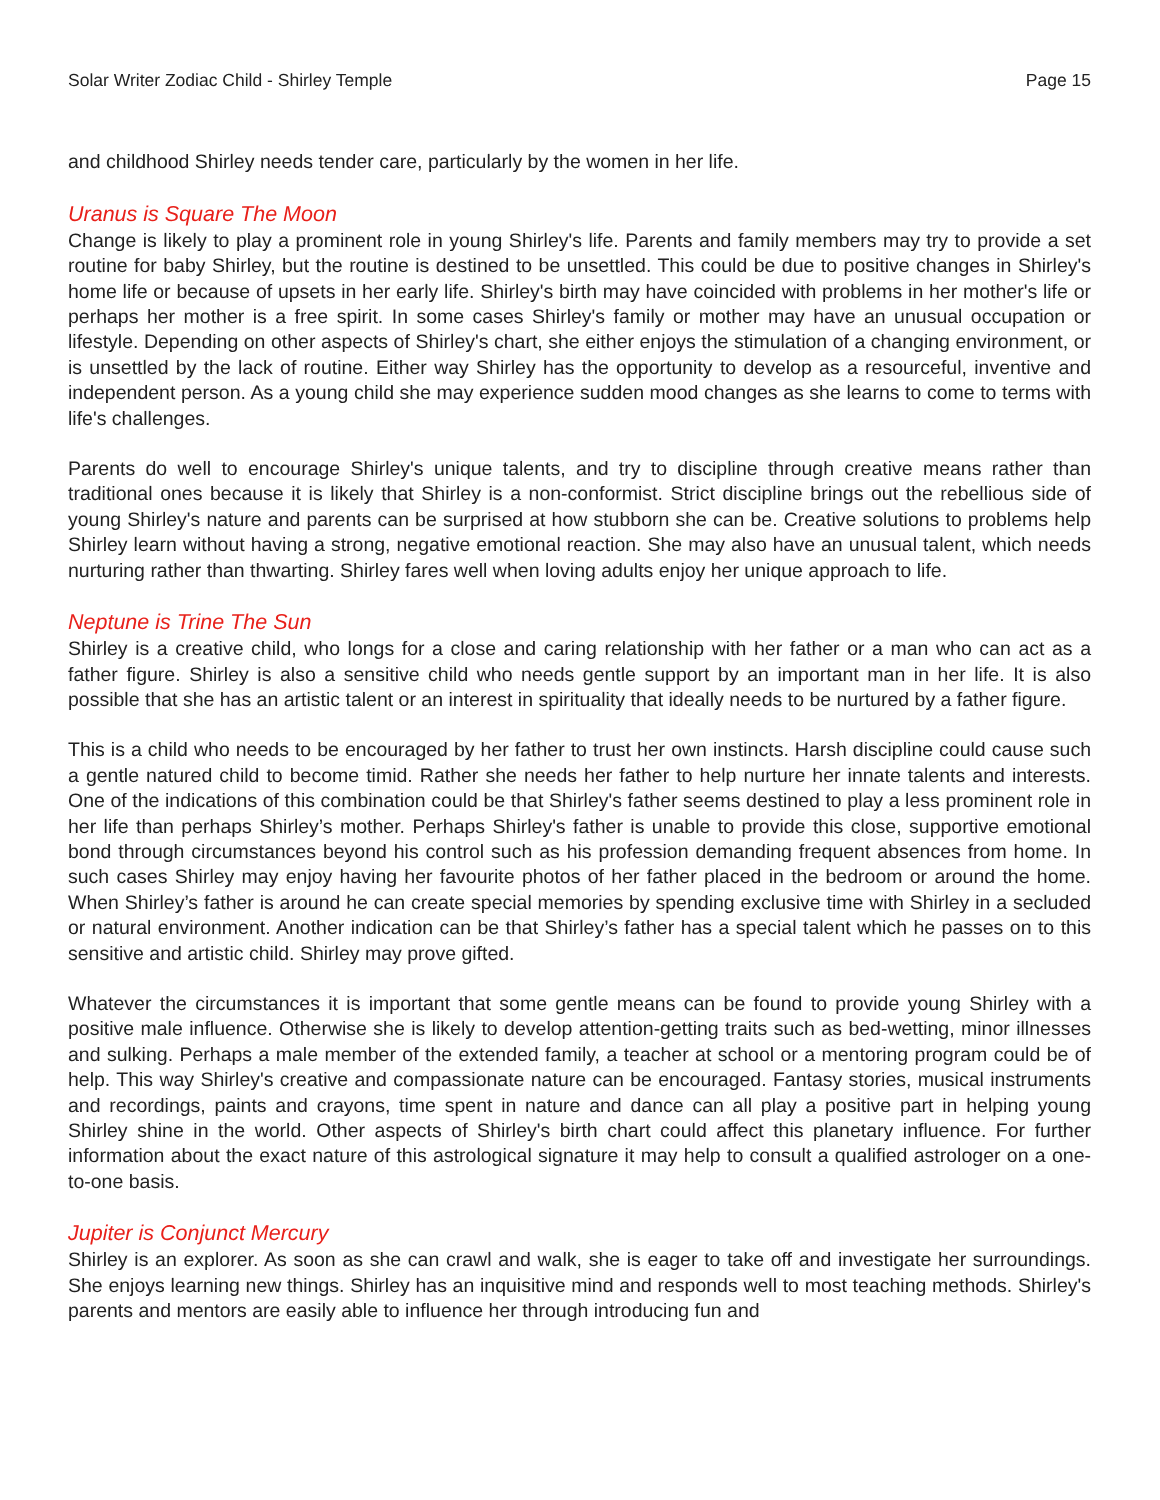Solar Writer Zodiac Child - Shirley Temple Page 15
and childhood Shirley needs tender care, particularly by the women in her life.
Uranus is Square The Moon
Change is likely to play a prominent role in young Shirley's life. Parents and family members may try to provide a set routine for baby Shirley, but the routine is destined to be unsettled. This could be due to positive changes in Shirley's home life or because of upsets in her early life. Shirley's birth may have coincided with problems in her mother's life or perhaps her mother is a free spirit. In some cases Shirley's family or mother may have an unusual occupation or lifestyle. Depending on other aspects of Shirley's chart, she either enjoys the stimulation of a changing environment, or is unsettled by the lack of routine. Either way Shirley has the opportunity to develop as a resourceful, inventive and independent person. As a young child she may experience sudden mood changes as she learns to come to terms with life's challenges.
Parents do well to encourage Shirley's unique talents, and try to discipline through creative means rather than traditional ones because it is likely that Shirley is a non-conformist. Strict discipline brings out the rebellious side of young Shirley's nature and parents can be surprised at how stubborn she can be. Creative solutions to problems help Shirley learn without having a strong, negative emotional reaction. She may also have an unusual talent, which needs nurturing rather than thwarting. Shirley fares well when loving adults enjoy her unique approach to life.
Neptune is Trine The Sun
Shirley is a creative child, who longs for a close and caring relationship with her father or a man who can act as a father figure. Shirley is also a sensitive child who needs gentle support by an important man in her life. It is also possible that she has an artistic talent or an interest in spirituality that ideally needs to be nurtured by a father figure.
This is a child who needs to be encouraged by her father to trust her own instincts. Harsh discipline could cause such a gentle natured child to become timid. Rather she needs her father to help nurture her innate talents and interests. One of the indications of this combination could be that Shirley's father seems destined to play a less prominent role in her life than perhaps Shirley’s mother. Perhaps Shirley's father is unable to provide this close, supportive emotional bond through circumstances beyond his control such as his profession demanding frequent absences from home. In such cases Shirley may enjoy having her favourite photos of her father placed in the bedroom or around the home. When Shirley’s father is around he can create special memories by spending exclusive time with Shirley in a secluded or natural environment. Another indication can be that Shirley’s father has a special talent which he passes on to this sensitive and artistic child. Shirley may prove gifted.
Whatever the circumstances it is important that some gentle means can be found to provide young Shirley with a positive male influence. Otherwise she is likely to develop attention-getting traits such as bed-wetting, minor illnesses and sulking. Perhaps a male member of the extended family, a teacher at school or a mentoring program could be of help. This way Shirley's creative and compassionate nature can be encouraged. Fantasy stories, musical instruments and recordings, paints and crayons, time spent in nature and dance can all play a positive part in helping young Shirley shine in the world. Other aspects of Shirley's birth chart could affect this planetary influence. For further information about the exact nature of this astrological signature it may help to consult a qualified astrologer on a one-to-one basis.
Jupiter is Conjunct Mercury
Shirley is an explorer. As soon as she can crawl and walk, she is eager to take off and investigate her surroundings. She enjoys learning new things. Shirley has an inquisitive mind and responds well to most teaching methods. Shirley's parents and mentors are easily able to influence her through introducing fun and